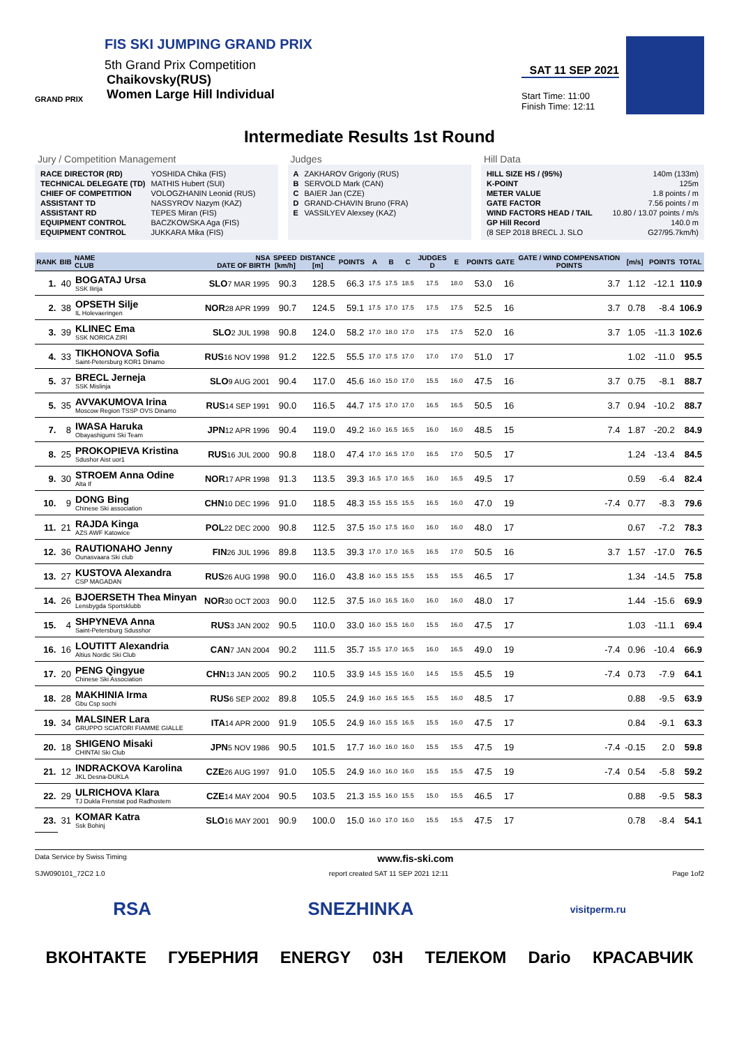FIS SKI JUMPING GRAND PRIX
5th Grand Prix Competition
Chaikovsky(RUS)
Women Large Hill Individual
GRAND PRIX
SAT 11 SEP 2021
Start Time: 11:00
Finish Time: 12:11
Intermediate Results 1st Round
Jury / Competition Management
| RACE DIRECTOR (RD) | YOSHIDA Chika (FIS) |
| TECHNICAL DELEGATE (TD) | MATHIS Hubert (SUI) |
| CHIEF OF COMPETITION | VOLOGZHANIN Leonid (RUS) |
| ASSISTANT TD | NASSYROV Nazym (KAZ) |
| ASSISTANT RD | TEPES Miran (FIS) |
| EQUIPMENT CONTROL | BACZKOWSKA Aga (FIS) |
| EQUIPMENT CONTROL | JUKKARA Mika (FIS) |
Judges
| A | ZAKHAROV Grigoriy (RUS) |
| B | SERVOLD Mark (CAN) |
| C | BAIER Jan (CZE) |
| D | GRAND-CHAVIN Bruno (FRA) |
| E | VASSILYEV Alexsey (KAZ) |
Hill Data
| HILL SIZE HS / (95%) | 140m (133m) |
| K-POINT | 125m |
| METER VALUE | 1.8 points / m |
| GATE FACTOR | 7.56 points / m |
| WIND FACTORS HEAD / TAIL | 10.80 / 13.07 points / m/s |
| GP Hill Record | 140.0 m |
| (8 SEP 2018 BRECL J. SLO | G27/95.7km/h) |
| RANK | BIB | NAME CLUB | NSA DATE OF BIRTH | SPEED [km/h] | DISTANCE [m] | POINTS | A | B | C | JUDGES D | E | POINTS | GATE | GATE / WIND COMPENSATION POINTS | [m/s] | POINTS | TOTAL |
| --- | --- | --- | --- | --- | --- | --- | --- | --- | --- | --- | --- | --- | --- | --- | --- | --- | --- |
| 1. | 40 | BOGATAJ Ursa SSK Ilirija | SLO 7 MAR 1995 | 90.3 | 128.5 | 66.3 | 17.5 | 17.5 | 18.5 | 17.5 | 18.0 | 53.0 | 16 | 3.7 | 1.12 | -12.1 | 110.9 |
| 2. | 38 | OPSETH Silje IL Holevaeringen | NOR 28 APR 1999 | 90.7 | 124.5 | 59.1 | 17.5 | 17.0 | 17.5 | 17.5 | 17.5 | 52.5 | 16 | 3.7 | 0.78 | -8.4 | 106.9 |
| 3. | 39 | KLINEC Ema SSK NORICA ZIRI | SLO 2 JUL 1998 | 90.8 | 124.0 | 58.2 | 17.0 | 18.0 | 17.0 | 17.5 | 17.5 | 52.0 | 16 | 3.7 | 1.05 | -11.3 | 102.6 |
| 4. | 33 | TIKHONOVA Sofia Saint-Petersburg KOR1 Dinamo | RUS 16 NOV 1998 | 91.2 | 122.5 | 55.5 | 17.0 | 17.5 | 17.0 | 17.0 | 17.0 | 51.0 | 17 | | 1.02 | -11.0 | 95.5 |
| 5. | 37 | BRECL Jerneja SSK Mislinja | SLO 9 AUG 2001 | 90.4 | 117.0 | 45.6 | 16.0 | 15.0 | 17.0 | 15.5 | 16.0 | 47.5 | 16 | 3.7 | 0.75 | -8.1 | 88.7 |
| 5. | 35 | AVVAKUMOVA Irina Moscow Region TSSP OVS Dinamo | RUS 14 SEP 1991 | 90.0 | 116.5 | 44.7 | 17.5 | 17.0 | 17.0 | 16.5 | 16.5 | 50.5 | 16 | 3.7 | 0.94 | -10.2 | 88.7 |
| 7. | 8 | IWASA Haruka Obayashigumi Ski Team | JPN 12 APR 1996 | 90.4 | 119.0 | 49.2 | 16.0 | 16.5 | 16.5 | 16.0 | 16.0 | 48.5 | 15 | 7.4 | 1.87 | -20.2 | 84.9 |
| 8. | 25 | PROKOPIEVA Kristina Sdushor Aist uor1 | RUS 16 JUL 2000 | 90.8 | 118.0 | 47.4 | 17.0 | 16.5 | 17.0 | 16.5 | 17.0 | 50.5 | 17 | | 1.24 | -13.4 | 84.5 |
| 9. | 30 | STROEM Anna Odine Alta If | NOR 17 APR 1998 | 91.3 | 113.5 | 39.3 | 16.5 | 17.0 | 16.5 | 16.0 | 16.5 | 49.5 | 17 | | 0.59 | -6.4 | 82.4 |
| 10. | 9 | DONG Bing Chinese Ski association | CHN 10 DEC 1996 | 91.0 | 118.5 | 48.3 | 15.5 | 15.5 | 15.5 | 16.5 | 16.0 | 47.0 | 19 | -7.4 | 0.77 | -8.3 | 79.6 |
| 11. | 21 | RAJDA Kinga AZS AWF Katowice | POL 22 DEC 2000 | 90.8 | 112.5 | 37.5 | 15.0 | 17.5 | 16.0 | 16.0 | 16.0 | 48.0 | 17 | | 0.67 | -7.2 | 78.3 |
| 12. | 36 | RAUTIONAHO Jenny Ounasvaara Ski club | FIN 26 JUL 1996 | 89.8 | 113.5 | 39.3 | 17.0 | 17.0 | 16.5 | 16.5 | 17.0 | 50.5 | 16 | 3.7 | 1.57 | -17.0 | 76.5 |
| 13. | 27 | KUSTOVA Alexandra CSP MAGADAN | RUS 26 AUG 1998 | 90.0 | 116.0 | 43.8 | 16.0 | 15.5 | 15.5 | 15.5 | 15.5 | 46.5 | 17 | | 1.34 | -14.5 | 75.8 |
| 14. | 26 | BJOERSETH Thea Minyan Lensbygda Sportsklubb | NOR 30 OCT 2003 | 90.0 | 112.5 | 37.5 | 16.0 | 16.5 | 16.0 | 16.0 | 16.0 | 48.0 | 17 | | 1.44 | -15.6 | 69.9 |
| 15. | 4 | SHPYNEVA Anna Saint-Petersburg Sdusshor | RUS 3 JAN 2002 | 90.5 | 110.0 | 33.0 | 16.0 | 15.5 | 16.0 | 15.5 | 16.0 | 47.5 | 17 | | 1.03 | -11.1 | 69.4 |
| 16. | 16 | LOUTITT Alexandria Altius Nordic Ski Club | CAN 7 JAN 2004 | 90.2 | 111.5 | 35.7 | 15.5 | 17.0 | 16.5 | 16.0 | 16.5 | 49.0 | 19 | -7.4 | 0.96 | -10.4 | 66.9 |
| 17. | 20 | PENG Qingyue Chinese Ski Association | CHN 13 JAN 2005 | 90.2 | 110.5 | 33.9 | 14.5 | 15.5 | 16.0 | 14.5 | 15.5 | 45.5 | 19 | -7.4 | 0.73 | -7.9 | 64.1 |
| 18. | 28 | MAKHINIA Irma Gbu Csp sochi | RUS 6 SEP 2002 | 89.8 | 105.5 | 24.9 | 16.0 | 16.5 | 16.5 | 15.5 | 16.0 | 48.5 | 17 | | 0.88 | -9.5 | 63.9 |
| 19. | 34 | MALSINER Lara GRUPPO SCIATORI FIAMME GIALLE | ITA 14 APR 2000 | 91.9 | 105.5 | 24.9 | 16.0 | 15.5 | 16.5 | 15.5 | 16.0 | 47.5 | 17 | | 0.84 | -9.1 | 63.3 |
| 20. | 18 | SHIGENO Misaki CHINTAI Ski Club | JPN 5 NOV 1986 | 90.5 | 101.5 | 17.7 | 16.0 | 16.0 | 16.0 | 15.5 | 15.5 | 47.5 | 19 | -7.4 | -0.15 | 2.0 | 59.8 |
| 21. | 12 | INDRACKOVA Karolina JKL Desna-DUKLA | CZE 26 AUG 1997 | 91.0 | 105.5 | 24.9 | 16.0 | 16.0 | 16.0 | 15.5 | 15.5 | 47.5 | 19 | -7.4 | 0.54 | -5.8 | 59.2 |
| 22. | 29 | ULRICHOVA Klara TJ Dukla Frenstat pod Radhostem | CZE 14 MAY 2004 | 90.5 | 103.5 | 21.3 | 15.5 | 16.0 | 15.5 | 15.0 | 15.5 | 46.5 | 17 | | 0.88 | -9.5 | 58.3 |
| 23. | 31 | KOMAR Katra Ssk Bohinj | SLO 16 MAY 2001 | 90.9 | 100.0 | 15.0 | 16.0 | 17.0 | 16.0 | 15.5 | 15.5 | 47.5 | 17 | | 0.78 | -8.4 | 54.1 |
Data Service by Swiss Timing www.fis-ski.com
SJW090101_72C2 1.0 report created SAT 11 SEP 2021 12:11 Page 1of2
RSA SNEZHINKA visitperm.ru
ВКОНТАКТЕ ГУБЕРНИЯ ENERGY 03H ТЕЛЕКОМ Dario КРАСАВЧИК